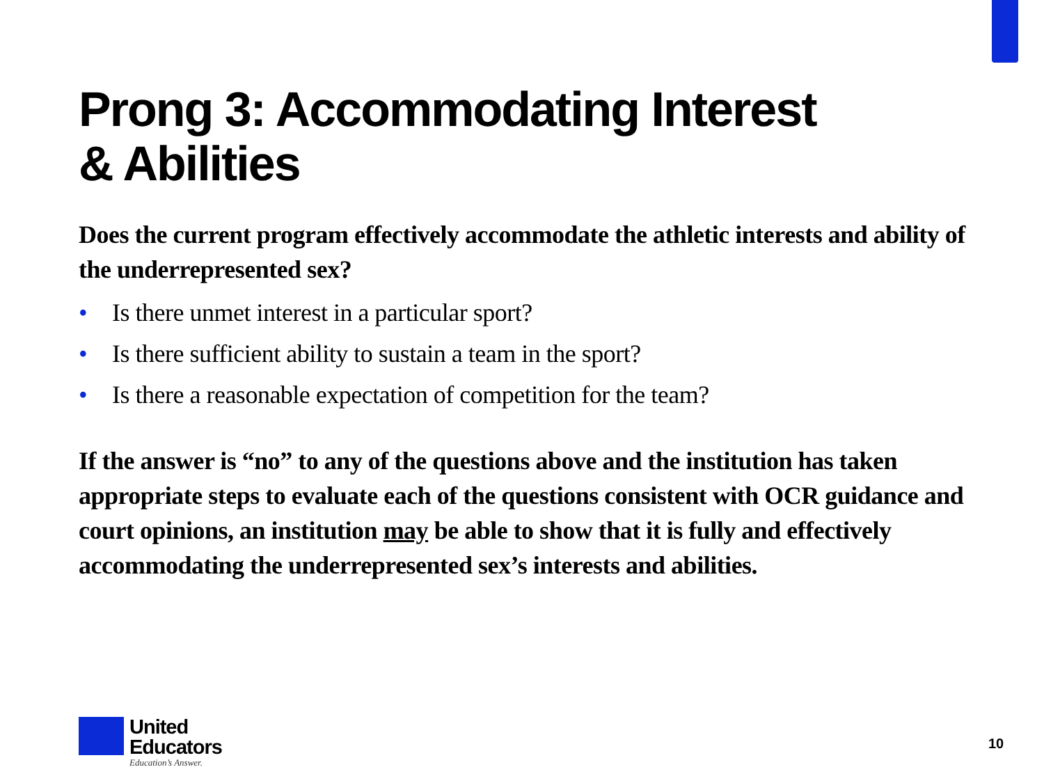Prong 3: Accommodating Interest
& Abilities
Does the current program effectively accommodate the athletic interests and ability of the underrepresented sex?
• Is there unmet interest in a particular sport?
• Is there sufficient ability to sustain a team in the sport?
• Is there a reasonable expectation of competition for the team?
If the answer is “no” to any of the questions above and the institution has taken appropriate steps to evaluate each of the questions consistent with OCR guidance and court opinions, an institution may be able to show that it is fully and effectively accommodating the underrepresented sex’s interests and abilities.
United
Educators
Education’s Answer.
10